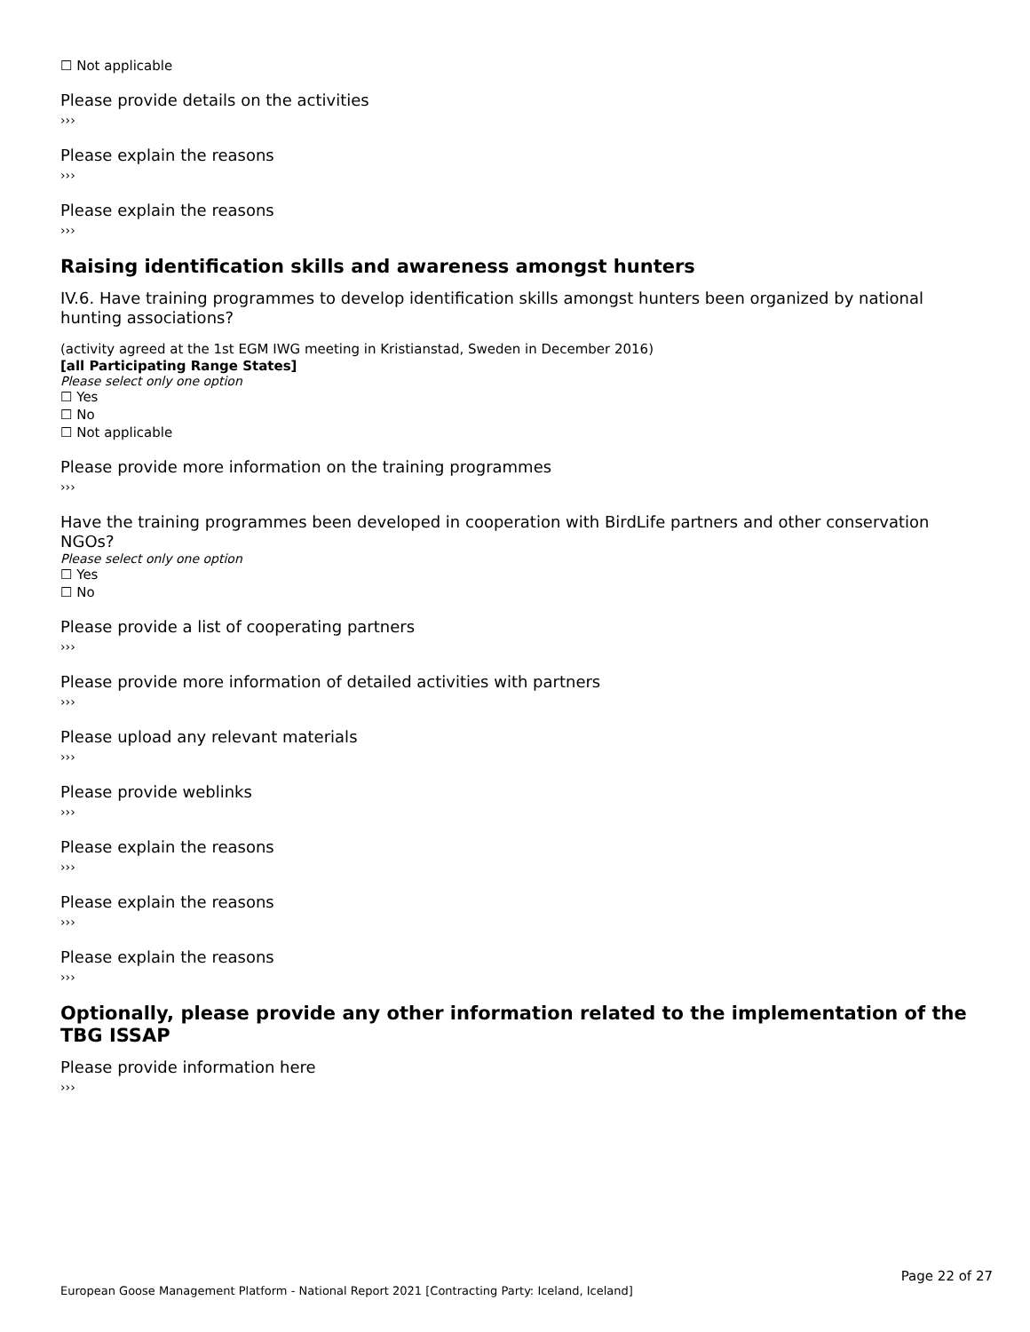☐ Not applicable
Please provide details on the activities
›››
Please explain the reasons
›››
Please explain the reasons
›››
Raising identification skills and awareness amongst hunters
IV.6. Have training programmes to develop identification skills amongst hunters been organized by national hunting associations?
(activity agreed at the 1st EGM IWG meeting in Kristianstad, Sweden in December 2016)
[all Participating Range States]
Please select only one option
☐ Yes
☐ No
☐ Not applicable
Please provide more information on the training programmes
›››
Have the training programmes been developed in cooperation with BirdLife partners and other conservation NGOs?
Please select only one option
☐ Yes
☐ No
Please provide a list of cooperating partners
›››
Please provide more information of detailed activities with partners
›››
Please upload any relevant materials
›››
Please provide weblinks
›››
Please explain the reasons
›››
Please explain the reasons
›››
Please explain the reasons
›››
Optionally, please provide any other information related to the implementation of the TBG ISSAP
Please provide information here
›››
Page 22 of 27
European Goose Management Platform - National Report 2021 [Contracting Party: Iceland, Iceland]